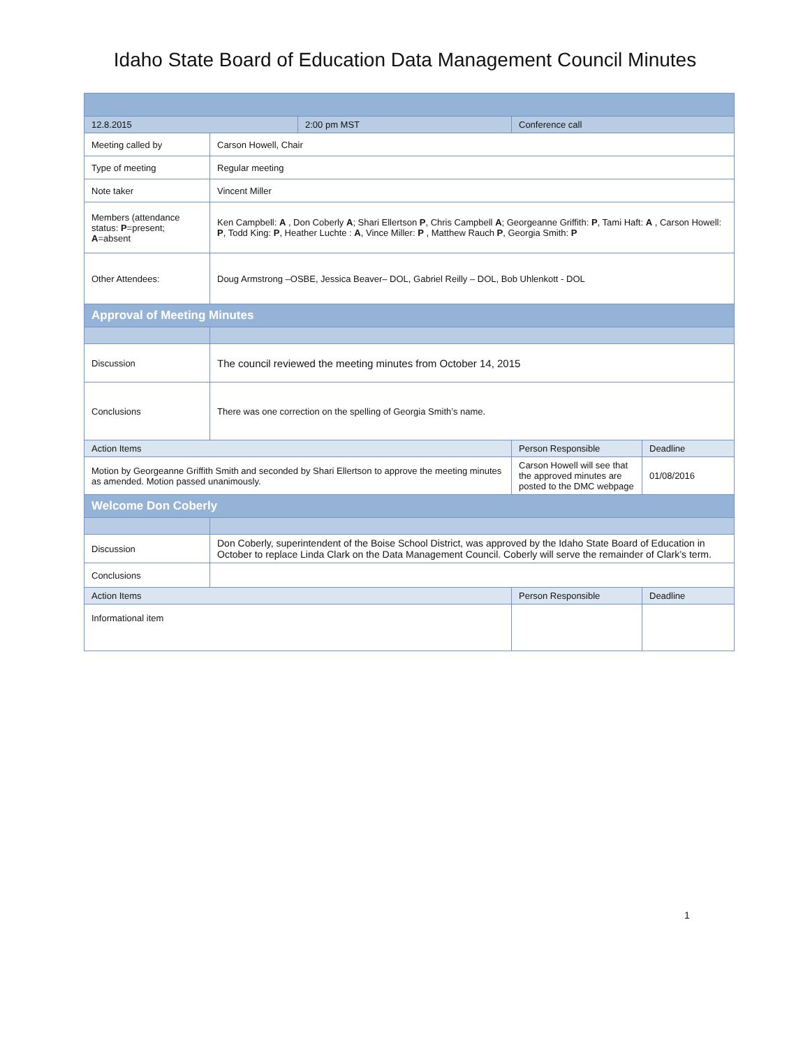Idaho State Board of Education Data Management Council Minutes
| 12.8.2015 | | 2:00 pm MST | Conference call | |
| Meeting called by | Carson Howell, Chair | | | |
| Type of meeting | Regular meeting | | | |
| Note taker | Vincent Miller | | | |
| Members (attendance status: P =present; A =absent | Ken Campbell: A , Don Coberly A ; Shari Ellertson P , Chris Campbell A ; Georgeanne Griffith: P , Tami Haft: A , Carson Howell: P , Todd King: P , Heather Luchte : A , Vince Miller: P , Matthew Rauch P , Georgia Smith: P | | | |
| Other Attendees: | Doug Armstrong –OSBE, Jessica Beaver– DOL, Gabriel Reilly – DOL, Bob Uhlenkott - DOL | | | |
| Approval of Meeting Minutes | | | | |
| Discussion | The council reviewed the meeting minutes from October 14, 2015 | | | |
| Conclusions | There was one correction on the spelling of Georgia Smith’s name. | | | |
| Action Items | | | Person Responsible | Deadline |
| Motion by Georgeanne Griffith Smith and seconded by Shari Ellertson to approve the meeting minutes as amended. Motion passed unanimously. | | | Carson Howell will see that the approved minutes are posted to the DMC webpage | 01/08/2016 |
| Welcome Don Coberly | | | | |
| Discussion | Don Coberly, superintendent of the Boise School District, was approved by the Idaho State Board of Education in October to replace Linda Clark on the Data Management Council. Coberly will serve the remainder of Clark’s term. | | | |
| Conclusions | | | | |
| Action Items | | | Person Responsible | Deadline |
| Informational item | | | | |
1